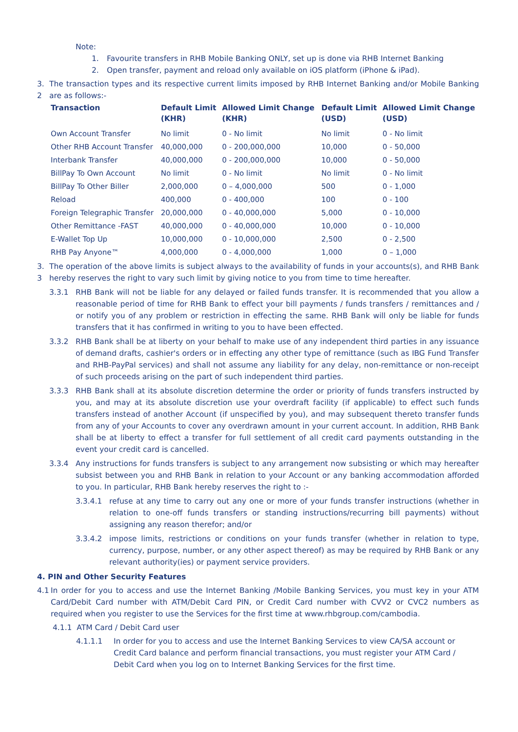Note:
1. Favourite transfers in RHB Mobile Banking ONLY, set up is done via RHB Internet Banking
2. Open transfer, payment and reload only available on iOS platform (iPhone & iPad).
3.
2 The transaction types and its respective current limits imposed by RHB Internet Banking and/or Mobile Banking are as follows:-
| Transaction | Default Limit (KHR) | Allowed Limit Change (KHR) | Default Limit (USD) | Allowed Limit Change (USD) |
| --- | --- | --- | --- | --- |
| Own Account Transfer | No limit | 0 - No limit | No limit | 0 - No limit |
| Other RHB Account Transfer | 40,000,000 | 0 - 200,000,000 | 10,000 | 0 - 50,000 |
| Interbank Transfer | 40,000,000 | 0 - 200,000,000 | 10,000 | 0 - 50,000 |
| BillPay To Own Account | No limit | 0 - No limit | No limit | 0 - No limit |
| BillPay To Other Biller | 2,000,000 | 0 – 4,000,000 | 500 | 0 - 1,000 |
| Reload | 400,000 | 0 - 400,000 | 100 | 0 - 100 |
| Foreign Telegraphic Transfer | 20,000,000 | 0 - 40,000,000 | 5,000 | 0 - 10,000 |
| Other Remittance -FAST | 40,000,000 | 0 - 40,000,000 | 10,000 | 0 - 10,000 |
| E-Wallet Top Up | 10,000,000 | 0 - 10,000,000 | 2,500 | 0 - 2,500 |
| RHB Pay Anyone™ | 4,000,000 | 0 - 4,000,000 | 1,000 | 0 – 1,000 |
3.
3 The operation of the above limits is subject always to the availability of funds in your accounts(s), and RHB Bank hereby reserves the right to vary such limit by giving notice to you from time to time hereafter.
3.3.1 RHB Bank will not be liable for any delayed or failed funds transfer. It is recommended that you allow a reasonable period of time for RHB Bank to effect your bill payments / funds transfers / remittances and / or notify you of any problem or restriction in effecting the same. RHB Bank will only be liable for funds transfers that it has confirmed in writing to you to have been effected.
3.3.2 RHB Bank shall be at liberty on your behalf to make use of any independent third parties in any issuance of demand drafts, cashier's orders or in effecting any other type of remittance (such as IBG Fund Transfer and RHB-PayPal services) and shall not assume any liability for any delay, non-remittance or non-receipt of such proceeds arising on the part of such independent third parties.
3.3.3 RHB Bank shall at its absolute discretion determine the order or priority of funds transfers instructed by you, and may at its absolute discretion use your overdraft facility (if applicable) to effect such funds transfers instead of another Account (if unspecified by you), and may subsequent thereto transfer funds from any of your Accounts to cover any overdrawn amount in your current account. In addition, RHB Bank shall be at liberty to effect a transfer for full settlement of all credit card payments outstanding in the event your credit card is cancelled.
3.3.4 Any instructions for funds transfers is subject to any arrangement now subsisting or which may hereafter subsist between you and RHB Bank in relation to your Account or any banking accommodation afforded to you. In particular, RHB Bank hereby reserves the right to :-
3.3.4.1 refuse at any time to carry out any one or more of your funds transfer instructions (whether in relation to one-off funds transfers or standing instructions/recurring bill payments) without assigning any reason therefor; and/or
3.3.4.2 impose limits, restrictions or conditions on your funds transfer (whether in relation to type, currency, purpose, number, or any other aspect thereof) as may be required by RHB Bank or any relevant authority(ies) or payment service providers.
4. PIN and Other Security Features
4.1 In order for you to access and use the Internet Banking /Mobile Banking Services, you must key in your ATM Card/Debit Card number with ATM/Debit Card PIN, or Credit Card number with CVV2 or CVC2 numbers as required when you register to use the Services for the first time at www.rhbgroup.com/cambodia.
4.1.1 ATM Card / Debit Card user
4.1.1.1 In order for you to access and use the Internet Banking Services to view CA/SA account or Credit Card balance and perform financial transactions, you must register your ATM Card / Debit Card when you log on to Internet Banking Services for the first time.